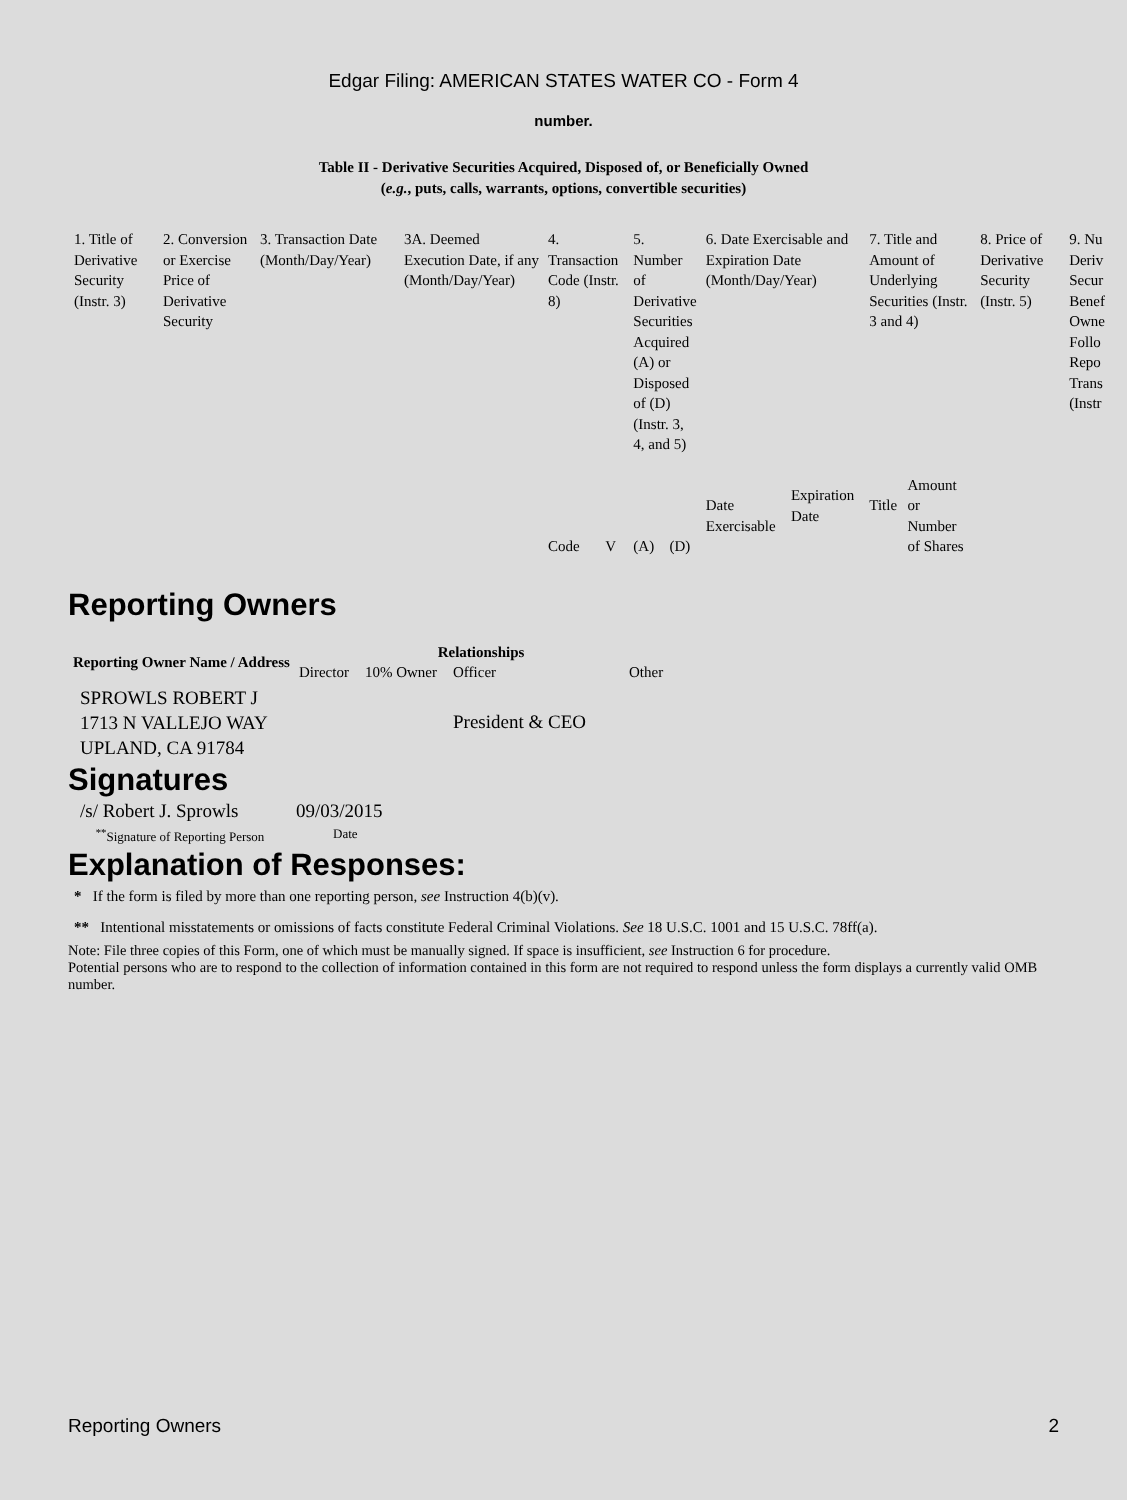Edgar Filing: AMERICAN STATES WATER CO - Form 4
number.
Table II - Derivative Securities Acquired, Disposed of, or Beneficially Owned
(e.g., puts, calls, warrants, options, convertible securities)
| 1. Title of Derivative Security (Instr. 3) | 2. Conversion or Exercise Price of Derivative Security | 3. Transaction Date (Month/Day/Year) | 3A. Deemed Execution Date, if any (Month/Day/Year) | 4. Transaction Code (Instr. 8) | | 5. Number of Derivative Securities Acquired (A) or Disposed of (D) (Instr. 3, 4, and 5) | | 6. Date Exercisable and Expiration Date (Month/Day/Year) | | 7. Title and Amount of Underlying Securities (Instr. 3 and 4) | | 8. Price of Derivative Security (Instr. 5) | 9. Nu Deriv Secur Benef Owne Follo Repo Trans (Instr |
| | | | | Code | V | (A) | (D) | Date Exercisable | Expiration Date | Title | Amount or Number of Shares | | |
Reporting Owners
| Reporting Owner Name / Address | Relationships | | | |
| --- | --- | --- | --- | --- |
| | Director | 10% Owner | Officer | Other |
| SPROWLS ROBERT J 1713 N VALLEJO WAY UPLAND, CA 91784 | | | President & CEO | |
Signatures
| /s/ Robert J. Sprowls | 09/03/2015 |
| <sup>**</sup> Signature of Reporting Person | Date |
Explanation of Responses:
* If the form is filed by more than one reporting person, see Instruction 4(b)(v).
** Intentional misstatements or omissions of facts constitute Federal Criminal Violations. See 18 U.S.C. 1001 and 15 U.S.C. 78ff(a).
Note: File three copies of this Form, one of which must be manually signed. If space is insufficient, see Instruction 6 for procedure.
Potential persons who are to respond to the collection of information contained in this form are not required to respond unless the form displays a currently valid OMB number.
Reporting Owners 2